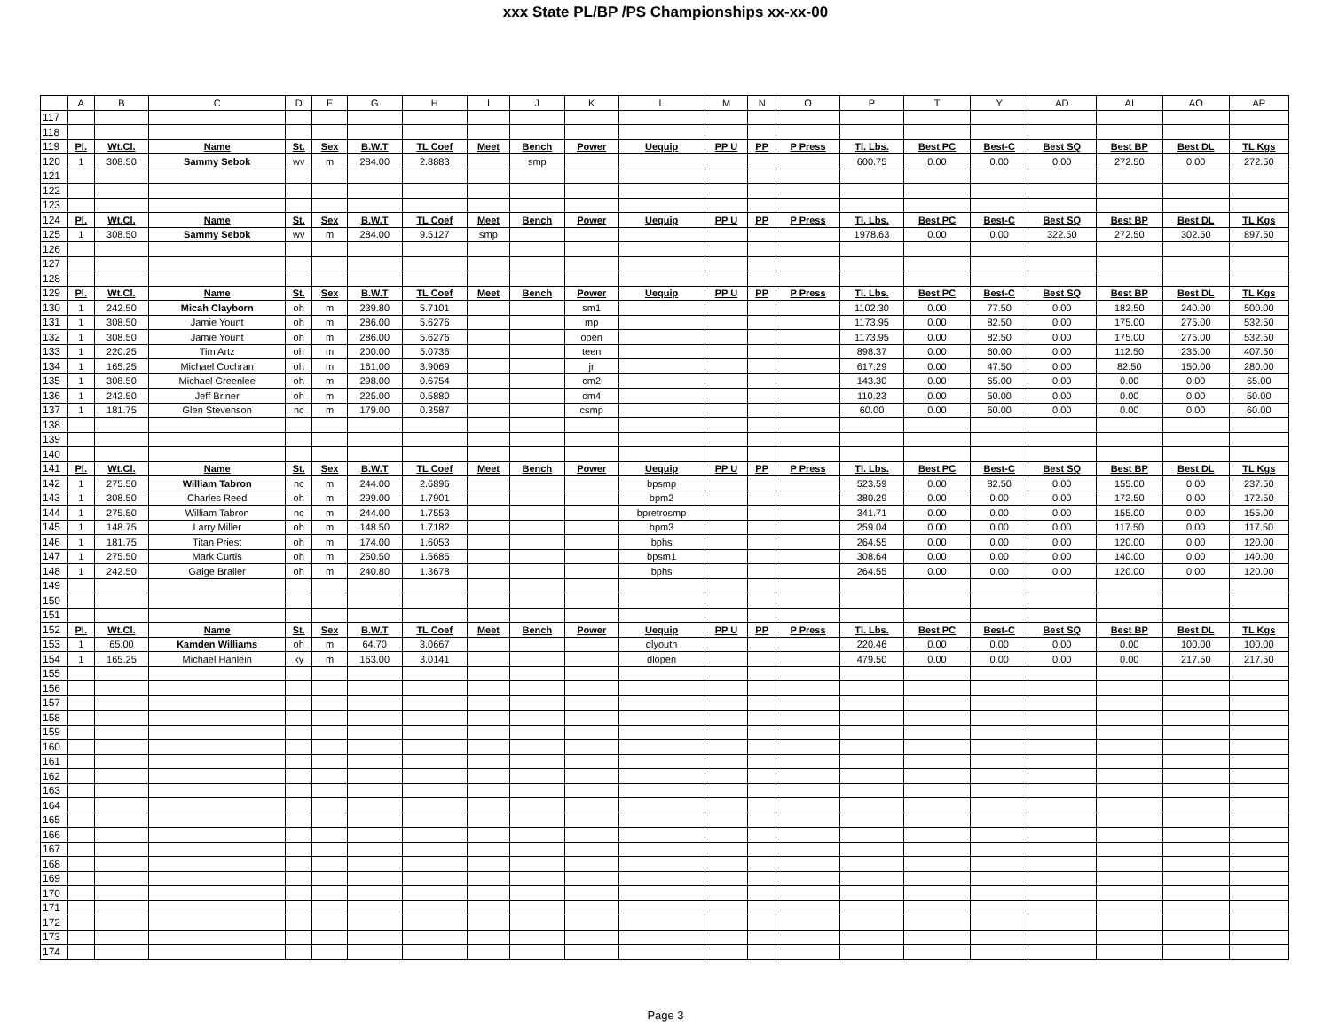xxx State PL/BP /PS Championships xx-xx-00
| | A | B | C | D | E | G | H | I | J | K | L | M | N | O | P | T | Y | AD | AI | AO | AP |
| --- | --- | --- | --- | --- | --- | --- | --- | --- | --- | --- | --- | --- | --- | --- | --- | --- | --- | --- | --- | --- | --- |
| 117 | | | | | | | | | | | | | | | | | | | | | |
| 118 | | | | | | | | | | | | | | | | | | | | | |
| 119 | Pl. | Wt.Cl. | Name | St. | Sex | B.W.T | TL Coef | Meet | Bench | Power | Uequip | PP U | PP | P Press | Tl. Lbs. | Best PC | Best-C | Best SQ | Best BP | Best DL | TL Kgs |
| 120 | 1 | 308.50 | Sammy Sebok | wv | m | 284.00 | 2.8883 | | smp | | | | | | 600.75 | 0.00 | 0.00 | 0.00 | 272.50 | 0.00 | 272.50 |
| 121 | | | | | | | | | | | | | | | | | | | | | |
| 122 | | | | | | | | | | | | | | | | | | | | | |
| 123 | | | | | | | | | | | | | | | | | | | | | |
| 124 | Pl. | Wt.Cl. | Name | St. | Sex | B.W.T | TL Coef | Meet | Bench | Power | Uequip | PP U | PP | P Press | Tl. Lbs. | Best PC | Best-C | Best SQ | Best BP | Best DL | TL Kgs |
| 125 | 1 | 308.50 | Sammy Sebok | wv | m | 284.00 | 9.5127 | smp | | | | | | | 1978.63 | 0.00 | 0.00 | 322.50 | 272.50 | 302.50 | 897.50 |
| 126 | | | | | | | | | | | | | | | | | | | | | |
| 127 | | | | | | | | | | | | | | | | | | | | | |
| 128 | | | | | | | | | | | | | | | | | | | | | |
| 129 | Pl. | Wt.Cl. | Name | St. | Sex | B.W.T | TL Coef | Meet | Bench | Power | Uequip | PP U | PP | P Press | Tl. Lbs. | Best PC | Best-C | Best SQ | Best BP | Best DL | TL Kgs |
| 130 | 1 | 242.50 | Micah Clayborn | oh | m | 239.80 | 5.7101 | | | sm1 | | | | | 1102.30 | 0.00 | 77.50 | 0.00 | 182.50 | 240.00 | 500.00 |
| 131 | 1 | 308.50 | Jamie Yount | oh | m | 286.00 | 5.6276 | | | mp | | | | | 1173.95 | 0.00 | 82.50 | 0.00 | 175.00 | 275.00 | 532.50 |
| 132 | 1 | 308.50 | Jamie Yount | oh | m | 286.00 | 5.6276 | | | open | | | | | 1173.95 | 0.00 | 82.50 | 0.00 | 175.00 | 275.00 | 532.50 |
| 133 | 1 | 220.25 | Tim Artz | oh | m | 200.00 | 5.0736 | | | teen | | | | | 898.37 | 0.00 | 60.00 | 0.00 | 112.50 | 235.00 | 407.50 |
| 134 | 1 | 165.25 | Michael Cochran | oh | m | 161.00 | 3.9069 | | | jr | | | | | 617.29 | 0.00 | 47.50 | 0.00 | 82.50 | 150.00 | 280.00 |
| 135 | 1 | 308.50 | Michael Greenlee | oh | m | 298.00 | 0.6754 | | | cm2 | | | | | 143.30 | 0.00 | 65.00 | 0.00 | 0.00 | 0.00 | 65.00 |
| 136 | 1 | 242.50 | Jeff Briner | oh | m | 225.00 | 0.5880 | | | cm4 | | | | | 110.23 | 0.00 | 50.00 | 0.00 | 0.00 | 0.00 | 50.00 |
| 137 | 1 | 181.75 | Glen Stevenson | nc | m | 179.00 | 0.3587 | | | csmp | | | | | 60.00 | 0.00 | 60.00 | 0.00 | 0.00 | 0.00 | 60.00 |
| 138 | | | | | | | | | | | | | | | | | | | | | |
| 139 | | | | | | | | | | | | | | | | | | | | | |
| 140 | | | | | | | | | | | | | | | | | | | | | |
| 141 | Pl. | Wt.Cl. | Name | St. | Sex | B.W.T | TL Coef | Meet | Bench | Power | Uequip | PP U | PP | P Press | Tl. Lbs. | Best PC | Best-C | Best SQ | Best BP | Best DL | TL Kgs |
| 142 | 1 | 275.50 | William Tabron | nc | m | 244.00 | 2.6896 | | | | bpsmp | | | | 523.59 | 0.00 | 82.50 | 0.00 | 155.00 | 0.00 | 237.50 |
| 143 | 1 | 308.50 | Charles Reed | oh | m | 299.00 | 1.7901 | | | | bpm2 | | | | 380.29 | 0.00 | 0.00 | 0.00 | 172.50 | 0.00 | 172.50 |
| 144 | 1 | 275.50 | William Tabron | nc | m | 244.00 | 1.7553 | | | | bpretrosmp | | | | 341.71 | 0.00 | 0.00 | 0.00 | 155.00 | 0.00 | 155.00 |
| 145 | 1 | 148.75 | Larry Miller | oh | m | 148.50 | 1.7182 | | | | bpm3 | | | | 259.04 | 0.00 | 0.00 | 0.00 | 117.50 | 0.00 | 117.50 |
| 146 | 1 | 181.75 | Titan Priest | oh | m | 174.00 | 1.6053 | | | | bphs | | | | 264.55 | 0.00 | 0.00 | 0.00 | 120.00 | 0.00 | 120.00 |
| 147 | 1 | 275.50 | Mark Curtis | oh | m | 250.50 | 1.5685 | | | | bpsm1 | | | | 308.64 | 0.00 | 0.00 | 0.00 | 140.00 | 0.00 | 140.00 |
| 148 | 1 | 242.50 | Gaige Brailer | oh | m | 240.80 | 1.3678 | | | | bphs | | | | 264.55 | 0.00 | 0.00 | 0.00 | 120.00 | 0.00 | 120.00 |
| 149 | | | | | | | | | | | | | | | | | | | | | |
| 150 | | | | | | | | | | | | | | | | | | | | | |
| 151 | | | | | | | | | | | | | | | | | | | | | |
| 152 | Pl. | Wt.Cl. | Name | St. | Sex | B.W.T | TL Coef | Meet | Bench | Power | Uequip | PP U | PP | P Press | Tl. Lbs. | Best PC | Best-C | Best SQ | Best BP | Best DL | TL Kgs |
| 153 | 1 | 65.00 | Kamden Williams | oh | m | 64.70 | 3.0667 | | | | dlyouth | | | | 220.46 | 0.00 | 0.00 | 0.00 | 0.00 | 100.00 | 100.00 |
| 154 | 1 | 165.25 | Michael Hanlein | ky | m | 163.00 | 3.0141 | | | | dlopen | | | | 479.50 | 0.00 | 0.00 | 0.00 | 0.00 | 217.50 | 217.50 |
| 155 | | | | | | | | | | | | | | | | | | | | | |
| 156 | | | | | | | | | | | | | | | | | | | | | |
| 157 | | | | | | | | | | | | | | | | | | | | | |
| 158 | | | | | | | | | | | | | | | | | | | | | |
| 159 | | | | | | | | | | | | | | | | | | | | | |
| 160 | | | | | | | | | | | | | | | | | | | | | |
| 161 | | | | | | | | | | | | | | | | | | | | | |
| 162 | | | | | | | | | | | | | | | | | | | | | |
| 163 | | | | | | | | | | | | | | | | | | | | | |
| 164 | | | | | | | | | | | | | | | | | | | | | |
| 165 | | | | | | | | | | | | | | | | | | | | | |
| 166 | | | | | | | | | | | | | | | | | | | | | |
| 167 | | | | | | | | | | | | | | | | | | | | | |
| 168 | | | | | | | | | | | | | | | | | | | | | |
| 169 | | | | | | | | | | | | | | | | | | | | | |
| 170 | | | | | | | | | | | | | | | | | | | | | |
| 171 | | | | | | | | | | | | | | | | | | | | | |
| 172 | | | | | | | | | | | | | | | | | | | | | |
| 173 | | | | | | | | | | | | | | | | | | | | | |
| 174 | | | | | | | | | | | | | | | | | | | | | |
Page 3